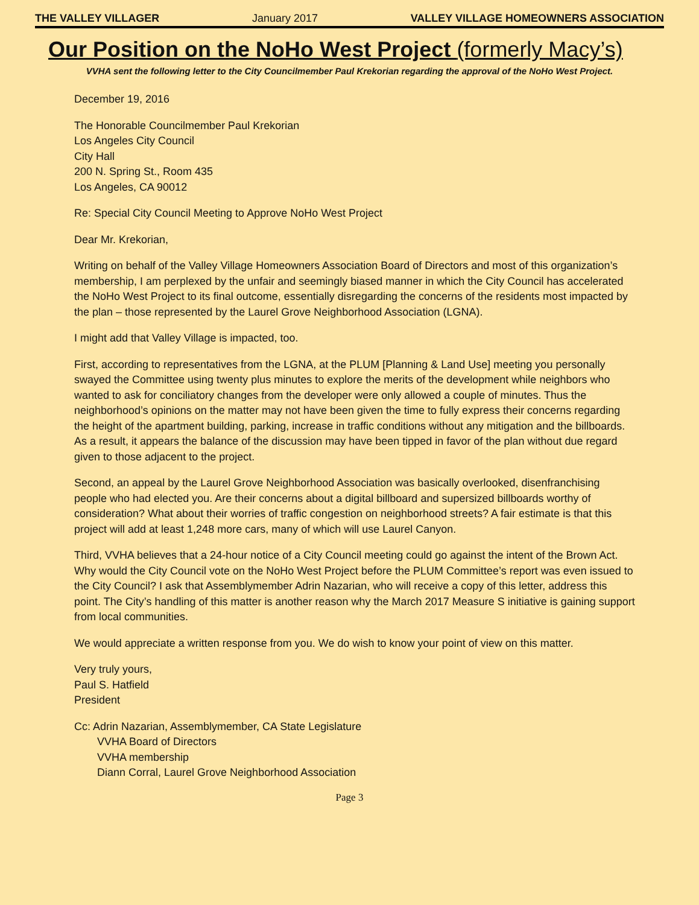THE VALLEY VILLAGER January 2017 VALLEY VILLAGE HOMEOWNERS ASSOCIATION
Our Position on the NoHo West Project (formerly Macy’s)
VVHA sent the following letter to the City Councilmember Paul Krekorian regarding the approval of the NoHo West Project.
December 19, 2016
The Honorable Councilmember Paul Krekorian
Los Angeles City Council
City Hall
200 N. Spring St., Room 435
Los Angeles, CA 90012
Re: Special City Council Meeting to Approve NoHo West Project
Dear Mr. Krekorian,
Writing on behalf of the Valley Village Homeowners Association Board of Directors and most of this organization’s membership, I am perplexed by the unfair and seemingly biased manner in which the City Council has accelerated the NoHo West Project to its final outcome, essentially disregarding the concerns of the residents most impacted by the plan – those represented by the Laurel Grove Neighborhood Association (LGNA).
I might add that Valley Village is impacted, too.
First, according to representatives from the LGNA, at the PLUM [Planning & Land Use] meeting you personally swayed the Committee using twenty plus minutes to explore the merits of the development while neighbors who wanted to ask for conciliatory changes from the developer were only allowed a couple of minutes. Thus the neighborhood’s opinions on the matter may not have been given the time to fully express their concerns regarding the height of the apartment building, parking, increase in traffic conditions without any mitigation and the billboards. As a result, it appears the balance of the discussion may have been tipped in favor of the plan without due regard given to those adjacent to the project.
Second, an appeal by the Laurel Grove Neighborhood Association was basically overlooked, disenfranchising people who had elected you. Are their concerns about a digital billboard and supersized billboards worthy of consideration? What about their worries of traffic congestion on neighborhood streets? A fair estimate is that this project will add at least 1,248 more cars, many of which will use Laurel Canyon.
Third, VVHA believes that a 24-hour notice of a City Council meeting could go against the intent of the Brown Act. Why would the City Council vote on the NoHo West Project before the PLUM Committee’s report was even issued to the City Council? I ask that Assemblymember Adrin Nazarian, who will receive a copy of this letter, address this point. The City’s handling of this matter is another reason why the March 2017 Measure S initiative is gaining support from local communities.
We would appreciate a written response from you. We do wish to know your point of view on this matter.
Very truly yours,
Paul S. Hatfield
President
Cc: Adrin Nazarian, Assemblymember, CA State Legislature
VVHA Board of Directors
VVHA membership
Diann Corral, Laurel Grove Neighborhood Association
Page 3